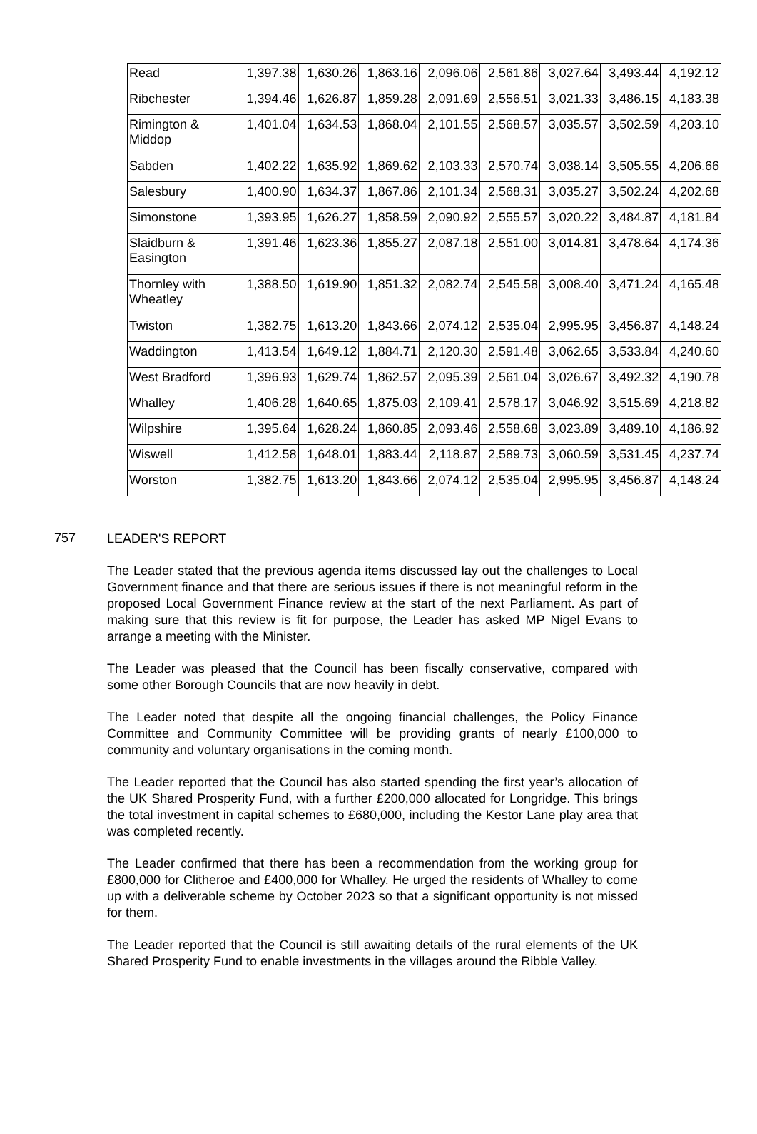| Read | 1,397.38 | 1,630.26 | 1,863.16 | 2,096.06 | 2,561.86 | 3,027.64 | 3,493.44 | 4,192.12 |
| Ribchester | 1,394.46 | 1,626.87 | 1,859.28 | 2,091.69 | 2,556.51 | 3,021.33 | 3,486.15 | 4,183.38 |
| Rimington & Middop | 1,401.04 | 1,634.53 | 1,868.04 | 2,101.55 | 2,568.57 | 3,035.57 | 3,502.59 | 4,203.10 |
| Sabden | 1,402.22 | 1,635.92 | 1,869.62 | 2,103.33 | 2,570.74 | 3,038.14 | 3,505.55 | 4,206.66 |
| Salesbury | 1,400.90 | 1,634.37 | 1,867.86 | 2,101.34 | 2,568.31 | 3,035.27 | 3,502.24 | 4,202.68 |
| Simonstone | 1,393.95 | 1,626.27 | 1,858.59 | 2,090.92 | 2,555.57 | 3,020.22 | 3,484.87 | 4,181.84 |
| Slaidburn & Easington | 1,391.46 | 1,623.36 | 1,855.27 | 2,087.18 | 2,551.00 | 3,014.81 | 3,478.64 | 4,174.36 |
| Thornley with Wheatley | 1,388.50 | 1,619.90 | 1,851.32 | 2,082.74 | 2,545.58 | 3,008.40 | 3,471.24 | 4,165.48 |
| Twiston | 1,382.75 | 1,613.20 | 1,843.66 | 2,074.12 | 2,535.04 | 2,995.95 | 3,456.87 | 4,148.24 |
| Waddington | 1,413.54 | 1,649.12 | 1,884.71 | 2,120.30 | 2,591.48 | 3,062.65 | 3,533.84 | 4,240.60 |
| West Bradford | 1,396.93 | 1,629.74 | 1,862.57 | 2,095.39 | 2,561.04 | 3,026.67 | 3,492.32 | 4,190.78 |
| Whalley | 1,406.28 | 1,640.65 | 1,875.03 | 2,109.41 | 2,578.17 | 3,046.92 | 3,515.69 | 4,218.82 |
| Wilpshire | 1,395.64 | 1,628.24 | 1,860.85 | 2,093.46 | 2,558.68 | 3,023.89 | 3,489.10 | 4,186.92 |
| Wiswell | 1,412.58 | 1,648.01 | 1,883.44 | 2,118.87 | 2,589.73 | 3,060.59 | 3,531.45 | 4,237.74 |
| Worston | 1,382.75 | 1,613.20 | 1,843.66 | 2,074.12 | 2,535.04 | 2,995.95 | 3,456.87 | 4,148.24 |
757
LEADER'S REPORT
The Leader stated that the previous agenda items discussed lay out the challenges to Local Government finance and that there are serious issues if there is not meaningful reform in the proposed Local Government Finance review at the start of the next Parliament. As part of making sure that this review is fit for purpose, the Leader has asked MP Nigel Evans to arrange a meeting with the Minister.
The Leader was pleased that the Council has been fiscally conservative, compared with some other Borough Councils that are now heavily in debt.
The Leader noted that despite all the ongoing financial challenges, the Policy Finance Committee and Community Committee will be providing grants of nearly £100,000 to community and voluntary organisations in the coming month.
The Leader reported that the Council has also started spending the first year’s allocation of the UK Shared Prosperity Fund, with a further £200,000 allocated for Longridge. This brings the total investment in capital schemes to £680,000, including the Kestor Lane play area that was completed recently.
The Leader confirmed that there has been a recommendation from the working group for £800,000 for Clitheroe and £400,000 for Whalley. He urged the residents of Whalley to come up with a deliverable scheme by October 2023 so that a significant opportunity is not missed for them.
The Leader reported that the Council is still awaiting details of the rural elements of the UK Shared Prosperity Fund to enable investments in the villages around the Ribble Valley.